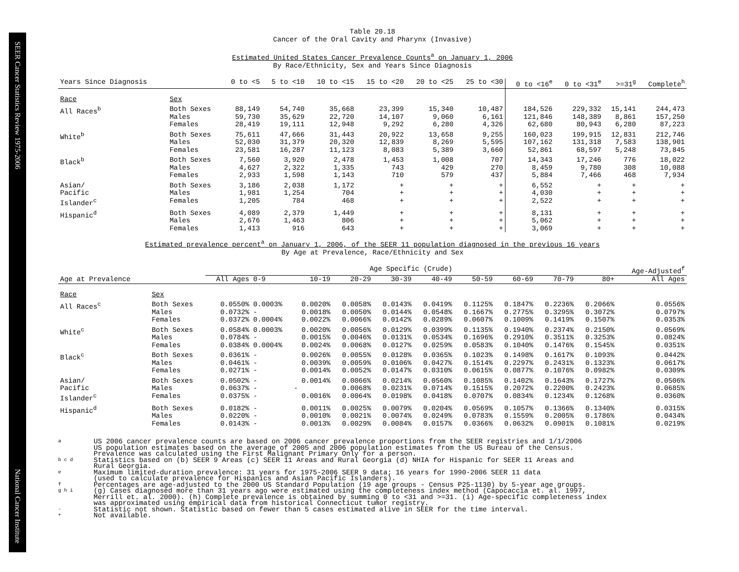SEER Cancer Statistics Review 1975-2006
National Cancer Institute
Table 20.18
Cancer of the Oral Cavity and Pharynx (Invasive)
Estimated United States Cancer Prevalence Counts<sup>a</sup> on January 1, 2006
By Race/Ethnicity, Sex and Years Since Diagnosis
| Years Since Diagnosis | | 0 to <5 | 5 to <10 | 10 to <15 | 15 to <20 | 20 to <25 | 25 to <30 | 0 to <16<sup>e</sup> | 0 to <31<sup>e</sup> | >=31<sup>g</sup> | Complete<sup>h</sup> |
| --- | --- | --- | --- | --- | --- | --- | --- | --- | --- | --- | --- |
| Race | Sex | | | | | | | | | | |
| All Races<sup>b</sup> | Both Sexes Males Females | 88,149 59,730 28,419 | 54,740 35,629 19,111 | 35,668 22,720 12,948 | 23,399 14,107 9,292 | 15,340 9,060 6,280 | 10,487 6,161 4,326 | 184,526 121,846 62,680 | 229,332 148,389 80,943 | 15,141 8,861 6,280 | 244,473 157,250 87,223 |
| White<sup>b</sup> | Both Sexes Males Females | 75,611 52,030 23,581 | 47,666 31,379 16,287 | 31,443 20,320 11,123 | 20,922 12,839 8,083 | 13,658 8,269 5,389 | 9,255 5,595 3,660 | 160,023 107,162 52,861 | 199,915 131,318 68,597 | 12,831 7,583 5,248 | 212,746 138,901 73,845 |
| Black<sup>b</sup> | Both Sexes Males Females | 7,560 4,627 2,933 | 3,920 2,322 1,598 | 2,478 1,335 1,143 | 1,453 743 710 | 1,008 429 579 | 707 270 437 | 14,343 8,459 5,884 | 17,246 9,780 7,466 | 776 308 468 | 18,022 10,088 7,934 |
| Asian/ Pacific Islander<sup>c</sup> | Both Sexes Males Females | 3,186 1,981 1,205 | 2,038 1,254 784 | 1,172 704 468 | + + + | + + + | + + + | 6,552 4,030 2,522 | + + + | + + + | + + + |
| Hispanic<sup>d</sup> | Both Sexes Males Females | 4,089 2,676 1,413 | 2,379 1,463 916 | 1,449 806 643 | + + + | + + + | + + + | 8,131 5,062 3,069 | + + + | + + + | + + + |
Estimated prevalence percent<sup>a</sup> on January 1, 2006, of the SEER 11 population diagnosed in the previous 16 years
By Age at Prevalence, Race/Ethnicity and Sex
| | | Age Specific (Crude) | | | | | | | | | | Age-Adjusted<sup>f</sup> |
| --- | --- | --- | --- | --- | --- | --- | --- | --- | --- | --- | --- | --- |
| Age at Prevalence | | All Ages | 0-9 | 10-19 | 20-29 | 30-39 | 40-49 | 50-59 | 60-69 | 70-79 | 80+ | All Ages |
| Race | Sex | | | | | | | | | | | |
| All Races<sup>c</sup> | Both Sexes Males Females | 0.0550% 0.0732% 0.0372% | 0.0003% - 0.0004% | 0.0020% 0.0018% 0.0022% | 0.0058% 0.0050% 0.0066% | 0.0143% 0.0144% 0.0142% | 0.0419% 0.0548% 0.0289% | 0.1125% 0.1667% 0.0607% | 0.1847% 0.2775% 0.1009% | 0.2236% 0.3295% 0.1419% | 0.2066% 0.3072% 0.1507% | 0.0556% 0.0797% 0.0353% |
| White<sup>c</sup> | Both Sexes Males Females | 0.0584% 0.0784% 0.0384% | 0.0003% - 0.0004% | 0.0020% 0.0015% 0.0024% | 0.0056% 0.0046% 0.0068% | 0.0129% 0.0131% 0.0127% | 0.0399% 0.0534% 0.0259% | 0.1135% 0.1696% 0.0583% | 0.1940% 0.2910% 0.1040% | 0.2374% 0.3511% 0.1476% | 0.2150% 0.3253% 0.1545% | 0.0569% 0.0824% 0.0351% |
| Black<sup>c</sup> | Both Sexes Males Females | 0.0361% 0.0461% 0.0271% | - - - | 0.0026% 0.0039% 0.0014% | 0.0055% 0.0059% 0.0052% | 0.0128% 0.0106% 0.0147% | 0.0365% 0.0427% 0.0310% | 0.1023% 0.1514% 0.0615% | 0.1498% 0.2297% 0.0877% | 0.1617% 0.2431% 0.1076% | 0.1093% 0.1323% 0.0982% | 0.0442% 0.0617% 0.0309% |
| Asian/ Pacific Islander<sup>c</sup> | Both Sexes Males Females | 0.0502% 0.0637% 0.0375% | - - - | 0.0014% - 0.0016% | 0.0066% 0.0068% 0.0064% | 0.0214% 0.0231% 0.0198% | 0.0560% 0.0714% 0.0418% | 0.1085% 0.1515% 0.0707% | 0.1402% 0.2072% 0.0834% | 0.1643% 0.2200% 0.1234% | 0.1727% 0.2423% 0.1268% | 0.0506% 0.0685% 0.0360% |
| Hispanic<sup>d</sup> | Both Sexes Males Females | 0.0182% 0.0220% 0.0143% | - - - | 0.0011% 0.0010% 0.0013% | 0.0025% 0.0021% 0.0029% | 0.0079% 0.0074% 0.0084% | 0.0204% 0.0249% 0.0157% | 0.0569% 0.0783% 0.0366% | 0.1057% 0.1559% 0.0632% | 0.1366% 0.2005% 0.0901% | 0.1340% 0.1786% 0.1081% | 0.0315% 0.0434% 0.0219% |
a US 2006 cancer prevalence counts are based on 2006 cancer prevalence proportions from the SEER registries and 1/1/2006
US population estimates based on the average of 2005 and 2006 population estimates from the US Bureau of the Census.
Prevalence was calculated using the First Malignant Primary Only for a person.
b c d Statistics based on (b) SEER 9 Areas (c) SEER 11 Areas and Rural Georgia (d) NHIA for Hispanic for SEER 11 Areas and
Rural Georgia.
e Maximum limited-duration prevalence: 31 years for 1975-2006 SEER 9 data; 16 years for 1990-2006 SEER 11 data
(used to calculate prevalence for Hispanics and Asian Pacific Islanders).
f Percentages are age-adjusted to the 2000 US Standard Population (19 age groups - Census P25-1130) by 5-year age groups.
g h i (g) Cases diagnosed more than 31 years ago were estimated using the completeness index method (Capocaccia et. al. 1997,
Merrill et. al. 2000). (h) Complete prevalence is obtained by summing 0 to <31 and >=31. (i) Age-specific completeness index
was approximated using empirical data from historical Connecticut tumor registry.
- Statistic not shown. Statistic based on fewer than 5 cases estimated alive in SEER for the time interval.
+ Not available.